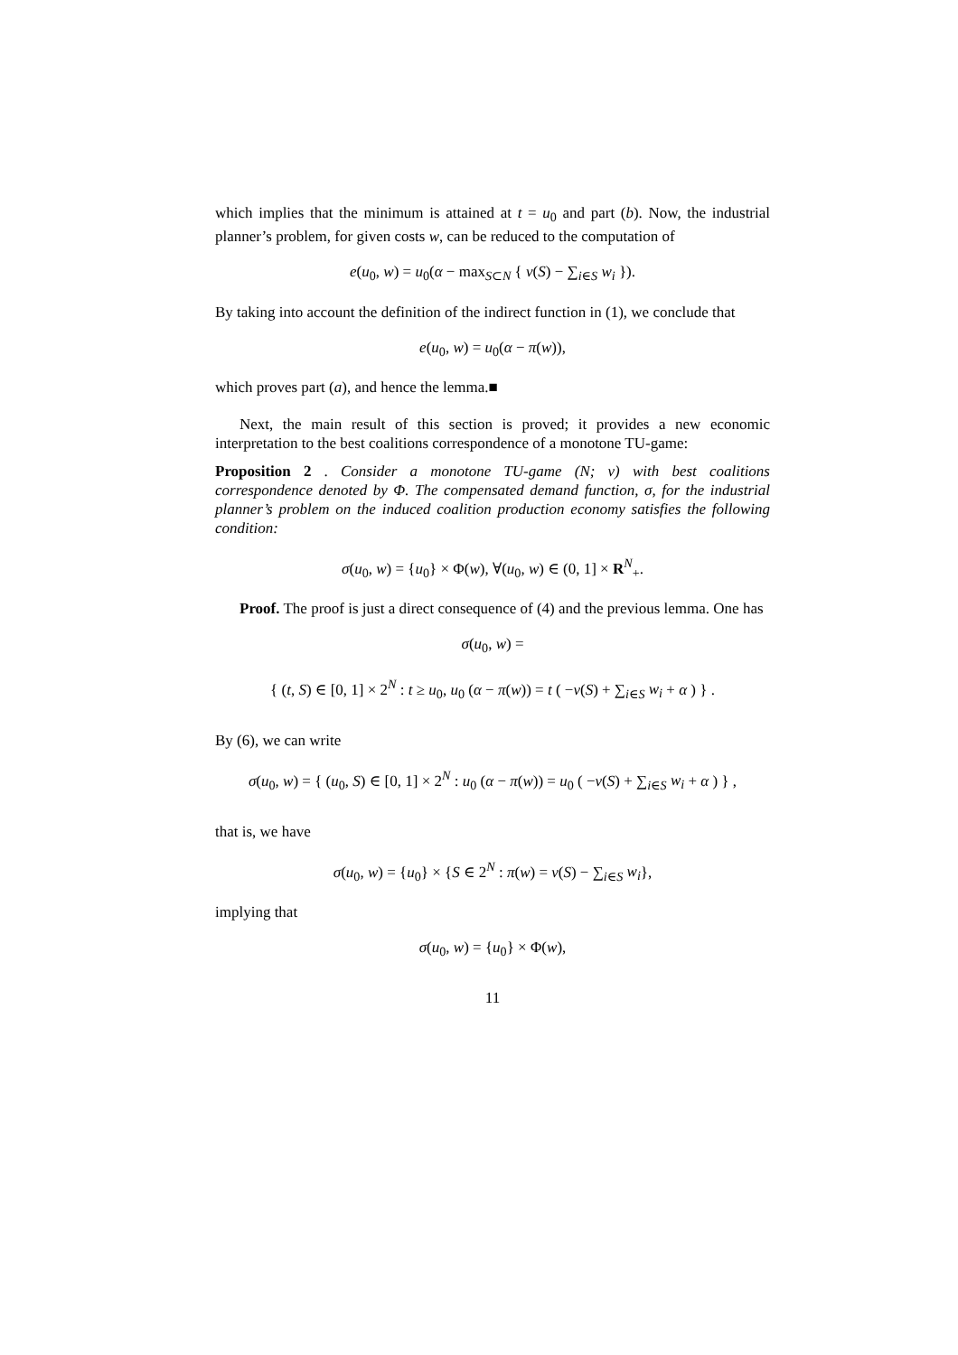which implies that the minimum is attained at t = u<sub>0</sub> and part (b). Now, the industrial planner’s problem, for given costs w, can be reduced to the computation of
e(u<sub>0</sub>, w) = u<sub>0</sub>(α − max<sub>S⊂N</sub> { v(S) − ∑<sub>i∈S</sub> w<sub>i</sub> }).
By taking into account the definition of the indirect function in (1), we conclude that
e(u<sub>0</sub>, w) = u<sub>0</sub>(α − π(w)),
which proves part (a), and hence the lemma.■
Next, the main result of this section is proved; it provides a new economic interpretation to the best coalitions correspondence of a monotone TU-game:
Proposition 2 . Consider a monotone TU-game (N; v) with best coalitions correspondence denoted by Φ. The compensated demand function, σ, for the industrial planner’s problem on the induced coalition production economy satisfies the following condition:
σ(u<sub>0</sub>, w) = {u<sub>0</sub>} × Φ(w), ∀(u<sub>0</sub>, w) ∈ (0, 1] × R<sup>N</sup><sub>+</sub>.
Proof. The proof is just a direct consequence of (4) and the previous lemma. One has
σ(u<sub>0</sub>, w) =
{ (t, S) ∈ [0, 1] × 2<sup>N</sup> : t ≥ u<sub>0</sub>, u<sub>0</sub> (α − π(w)) = t ( −v(S) + ∑<sub>i∈S</sub> w<sub>i</sub> + α ) } .
By (6), we can write
σ(u<sub>0</sub>, w) = { (u<sub>0</sub>, S) ∈ [0, 1] × 2<sup>N</sup> : u<sub>0</sub> (α − π(w)) = u<sub>0</sub> ( −v(S) + ∑<sub>i∈S</sub> w<sub>i</sub> + α ) } ,
that is, we have
σ(u<sub>0</sub>, w) = {u<sub>0</sub>} × {S ∈ 2<sup>N</sup> : π(w) = v(S) − ∑<sub>i∈S</sub> w<sub>i</sub>},
implying that
σ(u<sub>0</sub>, w) = {u<sub>0</sub>} × Φ(w),
11